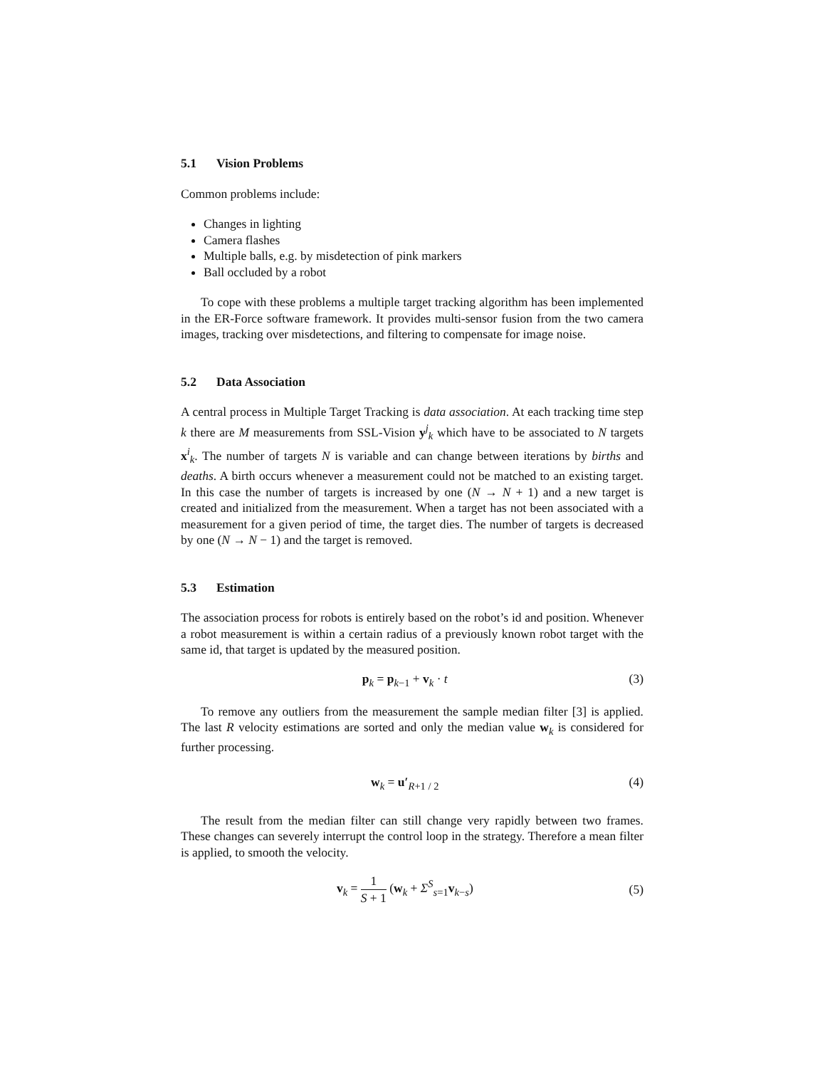5.1 Vision Problems
Common problems include:
Changes in lighting
Camera flashes
Multiple balls, e.g. by misdetection of pink markers
Ball occluded by a robot
To cope with these problems a multiple target tracking algorithm has been implemented in the ER-Force software framework. It provides multi-sensor fusion from the two camera images, tracking over misdetections, and filtering to compensate for image noise.
5.2 Data Association
A central process in Multiple Target Tracking is data association. At each tracking time step k there are M measurements from SSL-Vision y<sup>j</sup><sub>k</sub> which have to be associated to N targets x<sup>i</sup><sub>k</sub>. The number of targets N is variable and can change between iterations by births and deaths. A birth occurs whenever a measurement could not be matched to an existing target. In this case the number of targets is increased by one (N → N + 1) and a new target is created and initialized from the measurement. When a target has not been associated with a measurement for a given period of time, the target dies. The number of targets is decreased by one (N → N − 1) and the target is removed.
5.3 Estimation
The association process for robots is entirely based on the robot’s id and position. Whenever a robot measurement is within a certain radius of a previously known robot target with the same id, that target is updated by the measured position.
p<sub>k</sub> = p<sub>k−1</sub> + v<sub>k</sub> · t (3)
To remove any outliers from the measurement the sample median filter [3] is applied. The last R velocity estimations are sorted and only the median value w<sub>k</sub> is considered for further processing.
w<sub>k</sub> = u′<sub>R+1 / 2</sub> (4)
The result from the median filter can still change very rapidly between two frames. These changes can severely interrupt the control loop in the strategy. Therefore a mean filter is applied, to smooth the velocity.
v<sub>k</sub> = 1 S + 1 (w<sub>k</sub> + Σ<sup>S</sup><sub>s=1</sub>v<sub>k−s</sub>) (5)